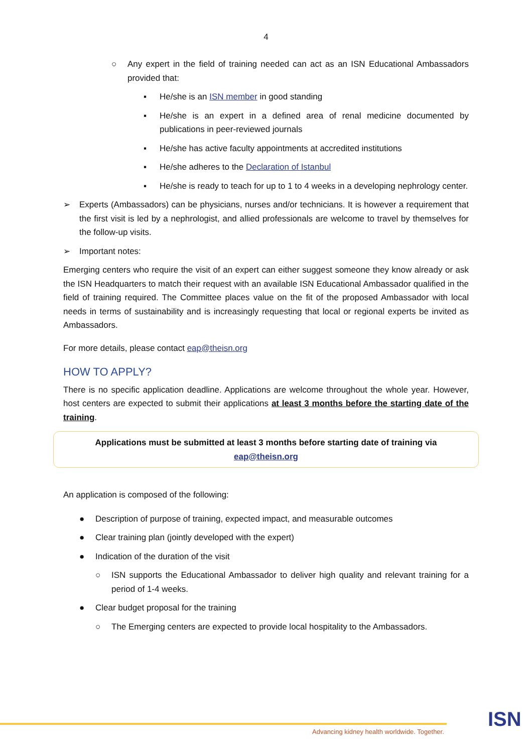4
○ Any expert in the field of training needed can act as an ISN Educational Ambassadors provided that:
▪ He/she is an ISN member in good standing
▪ He/she is an expert in a defined area of renal medicine documented by publications in peer-reviewed journals
▪ He/she has active faculty appointments at accredited institutions
▪ He/she adheres to the Declaration of Istanbul
▪ He/she is ready to teach for up to 1 to 4 weeks in a developing nephrology center.
➢ Experts (Ambassadors) can be physicians, nurses and/or technicians. It is however a requirement that the first visit is led by a nephrologist, and allied professionals are welcome to travel by themselves for the follow-up visits.
➢ Important notes:
Emerging centers who require the visit of an expert can either suggest someone they know already or ask the ISN Headquarters to match their request with an available ISN Educational Ambassador qualified in the field of training required. The Committee places value on the fit of the proposed Ambassador with local needs in terms of sustainability and is increasingly requesting that local or regional experts be invited as Ambassadors.
For more details, please contact eap@theisn.org
HOW TO APPLY?
There is no specific application deadline. Applications are welcome throughout the whole year. However, host centers are expected to submit their applications at least 3 months before the starting date of the training.
Applications must be submitted at least 3 months before starting date of training via
eap@theisn.org
An application is composed of the following:
● Description of purpose of training, expected impact, and measurable outcomes
● Clear training plan (jointly developed with the expert)
● Indication of the duration of the visit
○ ISN supports the Educational Ambassador to deliver high quality and relevant training for a period of 1-4 weeks.
● Clear budget proposal for the training
○ The Emerging centers are expected to provide local hospitality to the Ambassadors.
Advancing kidney health worldwide. Together.
ISN